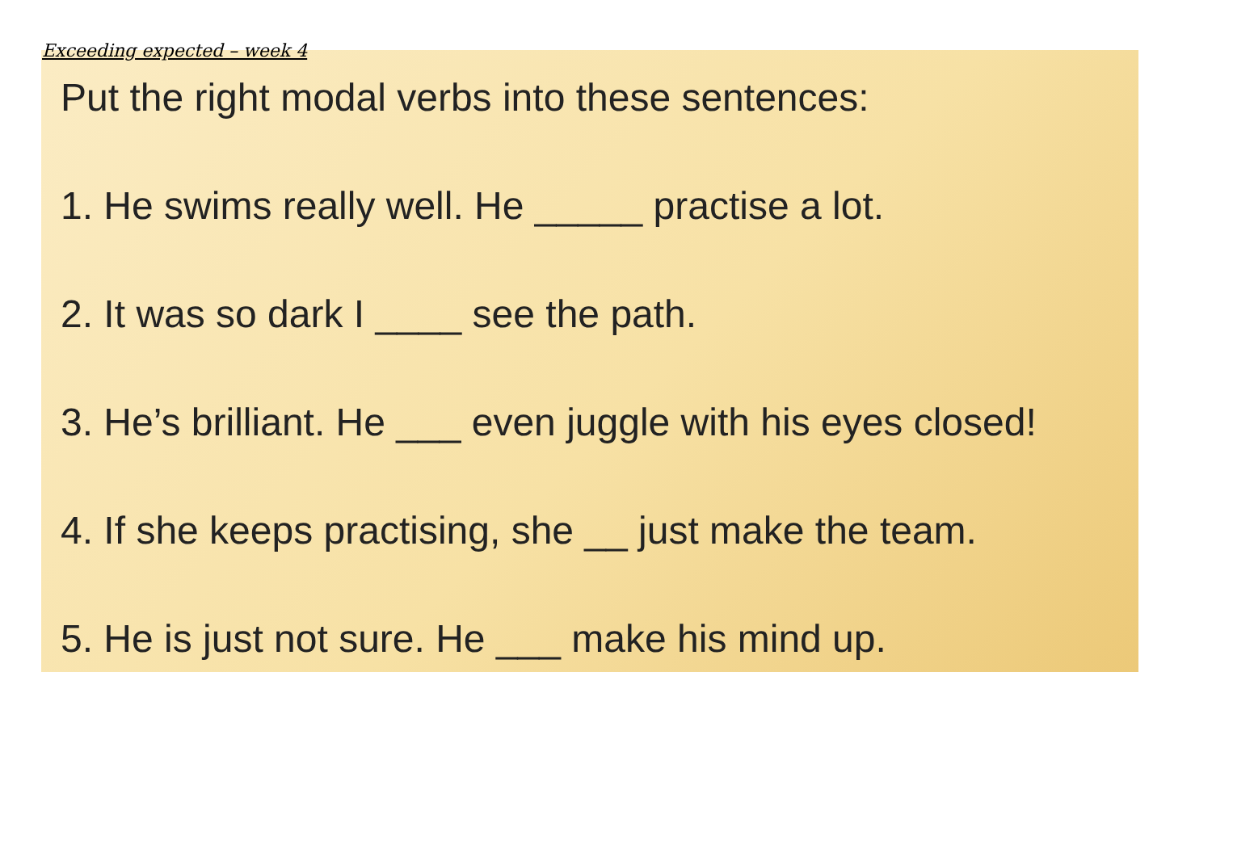Exceeding expected – week 4
Put the right modal verbs into these sentences:
1. He swims really well. He _____ practise a lot.
2. It was so dark I ____ see the path.
3. He’s brilliant. He ___ even juggle with his eyes closed!
4. If she keeps practising, she __ just make the team.
5. He is just not sure. He ___ make his mind up.